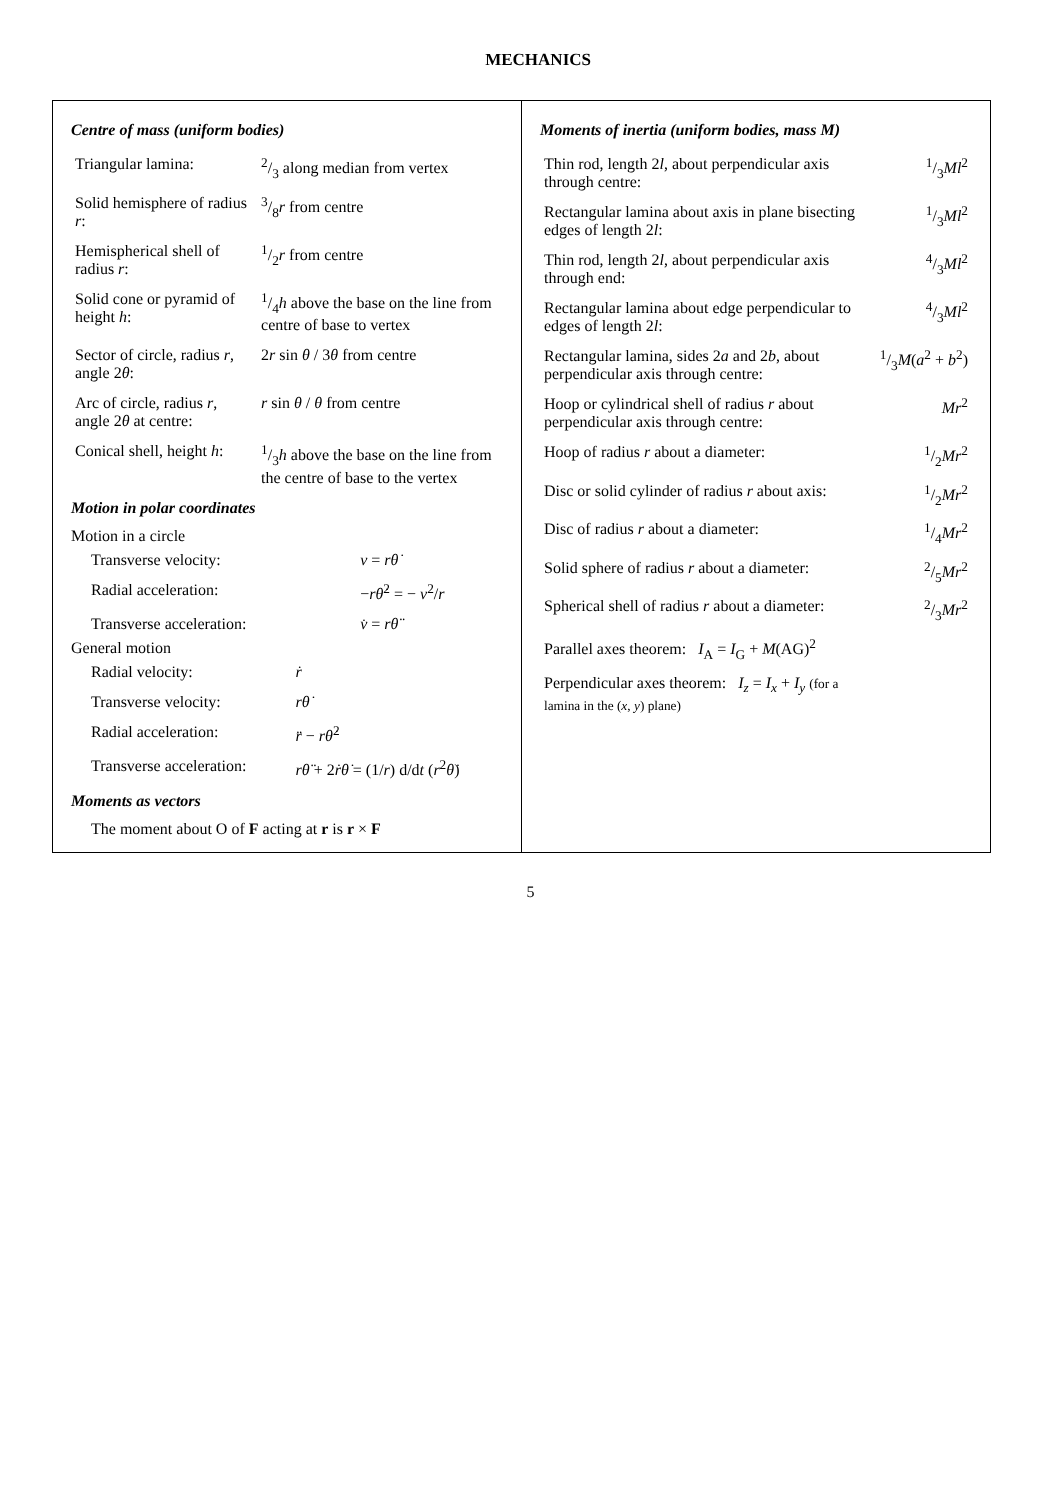MECHANICS
Centre of mass (uniform bodies)
| Triangular lamina: | 2/3 along median from vertex |
| Solid hemisphere of radius r : | 3/8 r from centre |
| Hemispherical shell of radius r : | 1/2 r from centre |
| Solid cone or pyramid of height h : | 1/4 h above the base on the line from centre of base to vertex |
| Sector of circle, radius r , angle 2 θ : | 2 r sin θ / 3 θ from centre |
| Arc of circle, radius r , angle 2 θ at centre: | r sin θ / θ from centre |
| Conical shell, height h : | 1/3 h above the base on the line from the centre of base to the vertex |
Motion in polar coordinates
Motion in a circle
| Transverse velocity: | v = rθ̇ |
| Radial acceleration: | − rθ̇<sup>2</sup> = − v<sup>2</sup>/ r |
| Transverse acceleration: | v̇ = rθ̈ |
General motion
| Radial velocity: | ṙ |
| Transverse velocity: | rθ̇ |
| Radial acceleration: | r̈ − rθ̇<sup>2</sup> |
| Transverse acceleration: | rθ̈ + 2 ṙθ̇ = (1/ r ) d/d t ( r<sup>2</sup> θ̇ ) |
Moments as vectors
The moment about O of F acting at r is r × F
Moments of inertia (uniform bodies, mass M)
| Thin rod, length 2 l , about perpendicular axis through centre: | 1/3 Ml<sup>2</sup> |
| Rectangular lamina about axis in plane bisecting edges of length 2 l : | 1/3 Ml<sup>2</sup> |
| Thin rod, length 2 l , about perpendicular axis through end: | 4/3 Ml<sup>2</sup> |
| Rectangular lamina about edge perpendicular to edges of length 2 l : | 4/3 Ml<sup>2</sup> |
| Rectangular lamina, sides 2 a and 2 b , about perpendicular axis through centre: | 1/3 M ( a<sup>2</sup> + b<sup>2</sup>) |
| Hoop or cylindrical shell of radius r about perpendicular axis through centre: | Mr<sup>2</sup> |
| Hoop of radius r about a diameter: | 1/2 Mr<sup>2</sup> |
| Disc or solid cylinder of radius r about axis: | 1/2 Mr<sup>2</sup> |
| Disc of radius r about a diameter: | 1/4 Mr<sup>2</sup> |
| Solid sphere of radius r about a diameter: | 2/5 Mr<sup>2</sup> |
| Spherical shell of radius r about a diameter: | 2/3 Mr<sup>2</sup> |
| Parallel axes theorem: I<sub>A</sub> = I<sub>G</sub> + M (AG)<sup>2</sup> | |
| Perpendicular axes theorem: I<sub>z</sub> = I<sub>x</sub> + I<sub>y</sub> (for a lamina in the ( x , y ) plane) | |
5